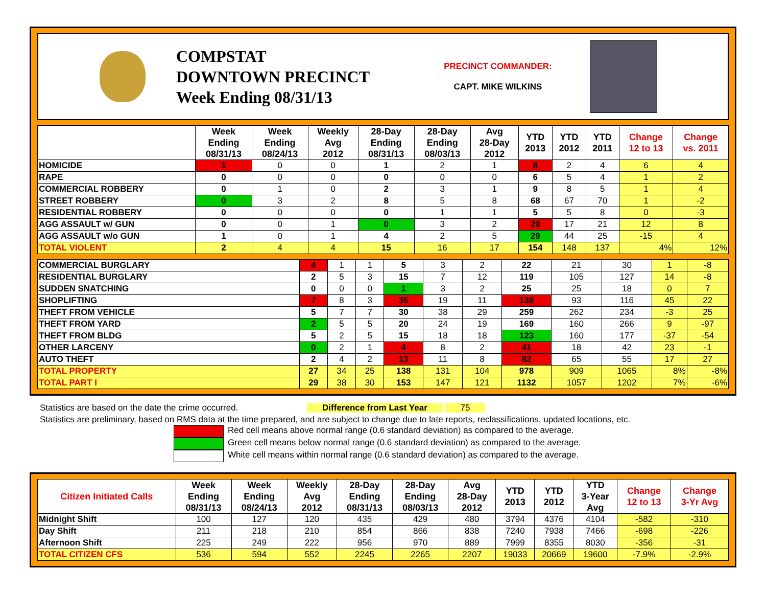COMPSTAT
DOWNTOWN PRECINCT
Week Ending 08/31/13
PRECINCT COMMANDER:
CAPT. MIKE WILKINS
| | Week Ending 08/31/13 | Week Ending 08/24/13 | Weekly Avg 2012 | 28-Day Ending 08/31/13 | 28-Day Ending 08/03/13 | Avg 28-Day 2012 | YTD 2013 | YTD 2012 | YTD 2011 | Change 12 to 13 | Change vs. 2011 |
| --- | --- | --- | --- | --- | --- | --- | --- | --- | --- | --- | --- |
| HOMICIDE | 1 | 0 | 0 | 1 | 2 | 1 | 8 | 2 | 4 | 6 | 4 |
| RAPE | 0 | 0 | 0 | 0 | 0 | 0 | 6 | 5 | 4 | 1 | 2 |
| COMMERCIAL ROBBERY | 0 | 1 | 0 | 2 | 3 | 1 | 9 | 8 | 5 | 1 | 4 |
| STREET ROBBERY | 0 | 3 | 2 | 8 | 5 | 8 | 68 | 67 | 70 | 1 | -2 |
| RESIDENTIAL ROBBERY | 0 | 0 | 0 | 0 | 1 | 1 | 5 | 5 | 8 | 0 | -3 |
| AGG ASSAULT w/ GUN | 0 | 0 | 1 | 0 | 3 | 2 | 29 | 17 | 21 | 12 | 8 |
| AGG ASSAULT w/o GUN | 1 | 0 | 1 | 4 | 2 | 5 | 29 | 44 | 25 | -15 | 4 |
| TOTAL VIOLENT | 2 | 4 | 4 | 15 | 16 | 17 | 154 | 148 | 137 | 4% | 12% |
| COMMERCIAL BURGLARY | 4 | 1 | 1 | 5 | 3 | 2 | 22 | 21 | 30 | 1 | -8 |
| RESIDENTIAL BURGLARY | 2 | 5 | 3 | 15 | 7 | 12 | 119 | 105 | 127 | 14 | -8 |
| SUDDEN SNATCHING | 0 | 0 | 0 | 1 | 3 | 2 | 25 | 25 | 18 | 0 | 7 |
| SHOPLIFTING | 7 | 8 | 3 | 35 | 19 | 11 | 138 | 93 | 116 | 45 | 22 |
| THEFT FROM VEHICLE | 5 | 7 | 7 | 30 | 38 | 29 | 259 | 262 | 234 | -3 | 25 |
| THEFT FROM YARD | 2 | 5 | 5 | 20 | 24 | 19 | 169 | 160 | 266 | 9 | -97 |
| THEFT FROM BLDG | 5 | 2 | 5 | 15 | 18 | 18 | 123 | 160 | 177 | -37 | -54 |
| OTHER LARCENY | 0 | 2 | 1 | 4 | 8 | 2 | 41 | 18 | 42 | 23 | -1 |
| AUTO THEFT | 2 | 4 | 2 | 13 | 11 | 8 | 82 | 65 | 55 | 17 | 27 |
| TOTAL PROPERTY | 27 | 34 | 25 | 138 | 131 | 104 | 978 | 909 | 1065 | 8% | -8% |
| TOTAL PART I | 29 | 38 | 30 | 153 | 147 | 121 | 1132 | 1057 | 1202 | 7% | -6% |
Statistics are based on the date the crime occurred. Difference from Last Year 75
Statistics are preliminary, based on RMS data at the time prepared, and are subject to change due to late reports, reclassifications, updated locations, etc.
Red cell means above normal range (0.6 standard deviation) as compared to the average.
Green cell means below normal range (0.6 standard deviation) as compared to the average.
White cell means within normal range (0.6 standard deviation) as compared to the average.
| Citizen Initiated Calls | Week Ending 08/31/13 | Week Ending 08/24/13 | Weekly Avg 2012 | 28-Day Ending 08/31/13 | 28-Day Ending 08/03/13 | Avg 28-Day 2012 | YTD 2013 | YTD 2012 | YTD 3-Year Avg | Change 12 to 13 | Change 3-Yr Avg |
| --- | --- | --- | --- | --- | --- | --- | --- | --- | --- | --- | --- |
| Midnight Shift | 100 | 127 | 120 | 435 | 429 | 480 | 3794 | 4376 | 4104 | -582 | -310 |
| Day Shift | 211 | 218 | 210 | 854 | 866 | 838 | 7240 | 7938 | 7466 | -698 | -226 |
| Afternoon Shift | 225 | 249 | 222 | 956 | 970 | 889 | 7999 | 8355 | 8030 | -356 | -31 |
| TOTAL CITIZEN CFS | 536 | 594 | 552 | 2245 | 2265 | 2207 | 19033 | 20669 | 19600 | -7.9% | -2.9% |